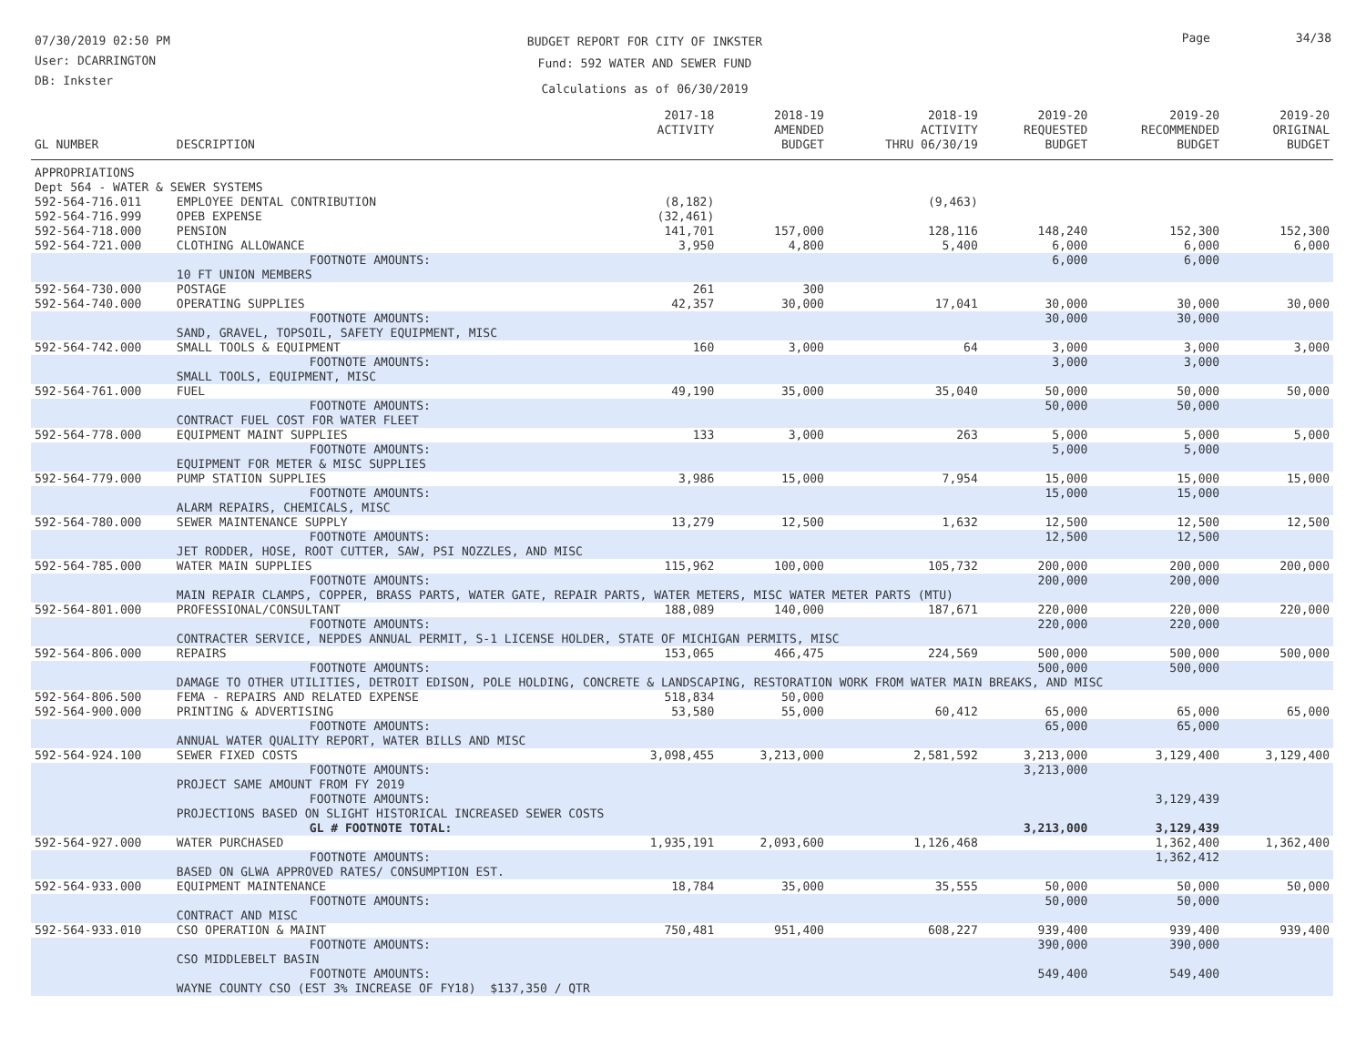07/30/2019 02:50 PM
User: DCARRINGTON
DB: Inkster
BUDGET REPORT FOR CITY OF INKSTER
Fund: 592 WATER AND SEWER FUND
Calculations as of 06/30/2019
Page 34/38
| GL NUMBER | DESCRIPTION | 2017-18 ACTIVITY | 2018-19 AMENDED BUDGET | 2018-19 ACTIVITY THRU 06/30/19 | 2019-20 REQUESTED BUDGET | 2019-20 RECOMMENDED BUDGET | 2019-20 ORIGINAL BUDGET |
| --- | --- | --- | --- | --- | --- | --- | --- |
| APPROPRIATIONS | | | | | | | |
| Dept 564 - WATER & SEWER SYSTEMS | | | | | | | |
| 592-564-716.011 | EMPLOYEE DENTAL CONTRIBUTION | (8,182) | | (9,463) | | | |
| 592-564-716.999 | OPEB EXPENSE | (32,461) | | | | | |
| 592-564-718.000 | PENSION | 141,701 | 157,000 | 128,116 | 148,240 | 152,300 | 152,300 |
| 592-564-721.000 | CLOTHING ALLOWANCE | 3,950 | 4,800 | 5,400 | 6,000 | 6,000 | 6,000 |
| | FOOTNOTE AMOUNTS: | | | | 6,000 | 6,000 | |
| | 10 FT UNION MEMBERS | | | | | | |
| 592-564-730.000 | POSTAGE | 261 | 300 | | | | |
| 592-564-740.000 | OPERATING SUPPLIES | 42,357 | 30,000 | 17,041 | 30,000 | 30,000 | 30,000 |
| | FOOTNOTE AMOUNTS: | | | | 30,000 | 30,000 | |
| | SAND, GRAVEL, TOPSOIL, SAFETY EQUIPMENT, MISC | | | | | | |
| 592-564-742.000 | SMALL TOOLS & EQUIPMENT | 160 | 3,000 | 64 | 3,000 | 3,000 | 3,000 |
| | FOOTNOTE AMOUNTS: | | | | 3,000 | 3,000 | |
| | SMALL TOOLS, EQUIPMENT, MISC | | | | | | |
| 592-564-761.000 | FUEL | 49,190 | 35,000 | 35,040 | 50,000 | 50,000 | 50,000 |
| | FOOTNOTE AMOUNTS: | | | | 50,000 | 50,000 | |
| | CONTRACT FUEL COST FOR WATER FLEET | | | | | | |
| 592-564-778.000 | EQUIPMENT MAINT SUPPLIES | 133 | 3,000 | 263 | 5,000 | 5,000 | 5,000 |
| | FOOTNOTE AMOUNTS: | | | | 5,000 | 5,000 | |
| | EQUIPMENT FOR METER & MISC SUPPLIES | | | | | | |
| 592-564-779.000 | PUMP STATION SUPPLIES | 3,986 | 15,000 | 7,954 | 15,000 | 15,000 | 15,000 |
| | FOOTNOTE AMOUNTS: | | | | 15,000 | 15,000 | |
| | ALARM REPAIRS, CHEMICALS, MISC | | | | | | |
| 592-564-780.000 | SEWER MAINTENANCE SUPPLY | 13,279 | 12,500 | 1,632 | 12,500 | 12,500 | 12,500 |
| | FOOTNOTE AMOUNTS: | | | | 12,500 | 12,500 | |
| | JET RODDER, HOSE, ROOT CUTTER, SAW, PSI NOZZLES, AND MISC | | | | | | |
| 592-564-785.000 | WATER MAIN SUPPLIES | 115,962 | 100,000 | 105,732 | 200,000 | 200,000 | 200,000 |
| | FOOTNOTE AMOUNTS: | | | | 200,000 | 200,000 | |
| | MAIN REPAIR CLAMPS, COPPER, BRASS PARTS, WATER GATE, REPAIR PARTS, WATER METERS, MISC WATER METER PARTS (MTU) | | | | | | |
| 592-564-801.000 | PROFESSIONAL/CONSULTANT | 188,089 | 140,000 | 187,671 | 220,000 | 220,000 | 220,000 |
| | FOOTNOTE AMOUNTS: | | | | 220,000 | 220,000 | |
| | CONTRACTER SERVICE, NEPDES ANNUAL PERMIT, S-1 LICENSE HOLDER, STATE OF MICHIGAN PERMITS, MISC | | | | | | |
| 592-564-806.000 | REPAIRS | 153,065 | 466,475 | 224,569 | 500,000 | 500,000 | 500,000 |
| | FOOTNOTE AMOUNTS: | | | | 500,000 | 500,000 | |
| | DAMAGE TO OTHER UTILITIES, DETROIT EDISON, POLE HOLDING, CONCRETE & LANDSCAPING, RESTORATION WORK FROM WATER MAIN BREAKS, AND MISC | | | | | | |
| 592-564-806.500 | FEMA - REPAIRS AND RELATED EXPENSE | 518,834 | 50,000 | | | | |
| 592-564-900.000 | PRINTING & ADVERTISING | 53,580 | 55,000 | 60,412 | 65,000 | 65,000 | 65,000 |
| | FOOTNOTE AMOUNTS: | | | | 65,000 | 65,000 | |
| | ANNUAL WATER QUALITY REPORT, WATER BILLS AND MISC | | | | | | |
| 592-564-924.100 | SEWER FIXED COSTS | 3,098,455 | 3,213,000 | 2,581,592 | 3,213,000 | 3,129,400 | 3,129,400 |
| | FOOTNOTE AMOUNTS: | | | | 3,213,000 | | |
| | PROJECT SAME AMOUNT FROM FY 2019 | | | | | | |
| | FOOTNOTE AMOUNTS: | | | | | 3,129,439 | |
| | PROJECTIONS BASED ON SLIGHT HISTORICAL INCREASED SEWER COSTS | | | | | | |
| | GL # FOOTNOTE TOTAL: | | | | 3,213,000 | 3,129,439 | |
| 592-564-927.000 | WATER PURCHASED | 1,935,191 | 2,093,600 | 1,126,468 | | 1,362,400 | 1,362,400 |
| | FOOTNOTE AMOUNTS: | | | | | 1,362,412 | |
| | BASED ON GLWA APPROVED RATES/ CONSUMPTION EST. | | | | | | |
| 592-564-933.000 | EQUIPMENT MAINTENANCE | 18,784 | 35,000 | 35,555 | 50,000 | 50,000 | 50,000 |
| | FOOTNOTE AMOUNTS: | | | | 50,000 | 50,000 | |
| | CONTRACT AND MISC | | | | | | |
| 592-564-933.010 | CSO OPERATION & MAINT | 750,481 | 951,400 | 608,227 | 939,400 | 939,400 | 939,400 |
| | FOOTNOTE AMOUNTS: | | | | 390,000 | 390,000 | |
| | CSO MIDDLEBELT BASIN | | | | | | |
| | FOOTNOTE AMOUNTS: | | | | 549,400 | 549,400 | |
| | WAYNE COUNTY CSO (EST 3% INCREASE OF FY18) $137,350 / QTR | | | | | | |